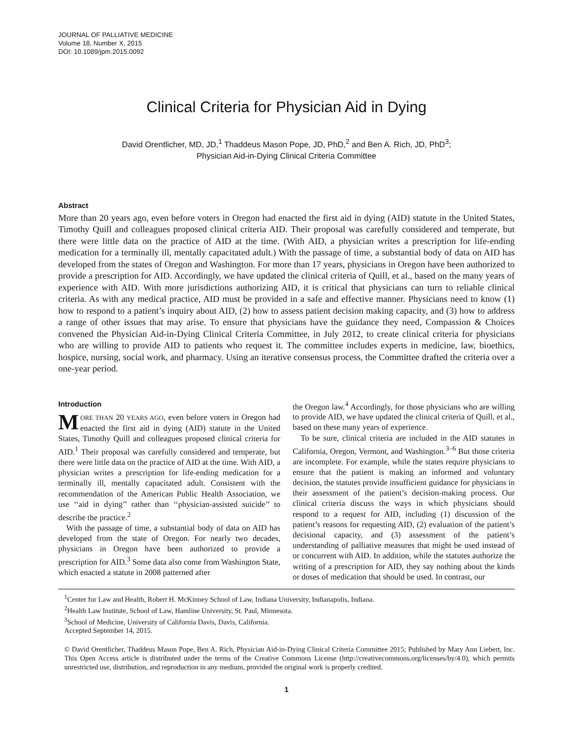JOURNAL OF PALLIATIVE MEDICINE
Volume 18, Number X, 2015
DOI: 10.1089/jpm.2015.0092
Clinical Criteria for Physician Aid in Dying
David Orentlicher, MD, JD,<sup>1</sup> Thaddeus Mason Pope, JD, PhD,<sup>2</sup> and Ben A. Rich, JD, PhD<sup>3</sup>;
Physician Aid-in-Dying Clinical Criteria Committee
Abstract
More than 20 years ago, even before voters in Oregon had enacted the first aid in dying (AID) statute in the United States, Timothy Quill and colleagues proposed clinical criteria AID. Their proposal was carefully considered and temperate, but there were little data on the practice of AID at the time. (With AID, a physician writes a prescription for life-ending medication for a terminally ill, mentally capacitated adult.) With the passage of time, a substantial body of data on AID has developed from the states of Oregon and Washington. For more than 17 years, physicians in Oregon have been authorized to provide a prescription for AID. Accordingly, we have updated the clinical criteria of Quill, et al., based on the many years of experience with AID. With more jurisdictions authorizing AID, it is critical that physicians can turn to reliable clinical criteria. As with any medical practice, AID must be provided in a safe and effective manner. Physicians need to know (1) how to respond to a patient’s inquiry about AID, (2) how to assess patient decision making capacity, and (3) how to address a range of other issues that may arise. To ensure that physicians have the guidance they need, Compassion & Choices convened the Physician Aid-in-Dying Clinical Criteria Committee, in July 2012, to create clinical criteria for physicians who are willing to provide AID to patients who request it. The committee includes experts in medicine, law, bioethics, hospice, nursing, social work, and pharmacy. Using an iterative consensus process, the Committee drafted the criteria over a one-year period.
Introduction
MORE THAN 20 YEARS AGO, even before voters in Oregon had enacted the first aid in dying (AID) statute in the United States, Timothy Quill and colleagues proposed clinical criteria for AID.<sup>1</sup> Their proposal was carefully considered and temperate, but there were little data on the practice of AID at the time. With AID, a physician writes a prescription for life-ending medication for a terminally ill, mentally capacitated adult. Consistent with the recommendation of the American Public Health Association, we use ‘‘aid in dying’’ rather than ‘‘physician-assisted suicide’’ to describe the practice.<sup>2</sup>
With the passage of time, a substantial body of data on AID has developed from the state of Oregon. For nearly two decades, physicians in Oregon have been authorized to provide a prescription for AID.<sup>3</sup> Some data also come from Washington State, which enacted a statute in 2008 patterned after
the Oregon law.<sup>4</sup> Accordingly, for those physicians who are willing to provide AID, we have updated the clinical criteria of Quill, et al., based on these many years of experience.
To be sure, clinical criteria are included in the AID statutes in California, Oregon, Vermont, and Washington.<sup>3–6</sup> But those criteria are incomplete. For example, while the states require physicians to ensure that the patient is making an informed and voluntary decision, the statutes provide insufficient guidance for physicians in their assessment of the patient’s decision-making process. Our clinical criteria discuss the ways in which physicians should respond to a request for AID, including (1) discussion of the patient’s reasons for requesting AID, (2) evaluation of the patient’s decisional capacity, and (3) assessment of the patient’s understanding of palliative measures that might be used instead of or concurrent with AID. In addition, while the statutes authorize the writing of a prescription for AID, they say nothing about the kinds or doses of medication that should be used. In contrast, our
<sup>1</sup> Center for Law and Health, Robert H. McKinney School of Law, Indiana University, Indianapolis, Indiana.
<sup>2</sup> Health Law Institute, School of Law, Hamline University, St. Paul, Minnesota.
<sup>3</sup> School of Medicine, University of California Davis, Davis, California.
Accepted September 14, 2015.
© David Orentlicher, Thaddeus Mason Pope, Ben A. Rich, Physician Aid-in-Dying Clinical Criteria Committee 2015; Published by Mary Ann Liebert, Inc. This Open Access article is distributed under the terms of the Creative Commons License (http://creativecommons.org/licenses/by/4.0), which permits unrestricted use, distribution, and reproduction in any medium, provided the original work is properly credited.
1